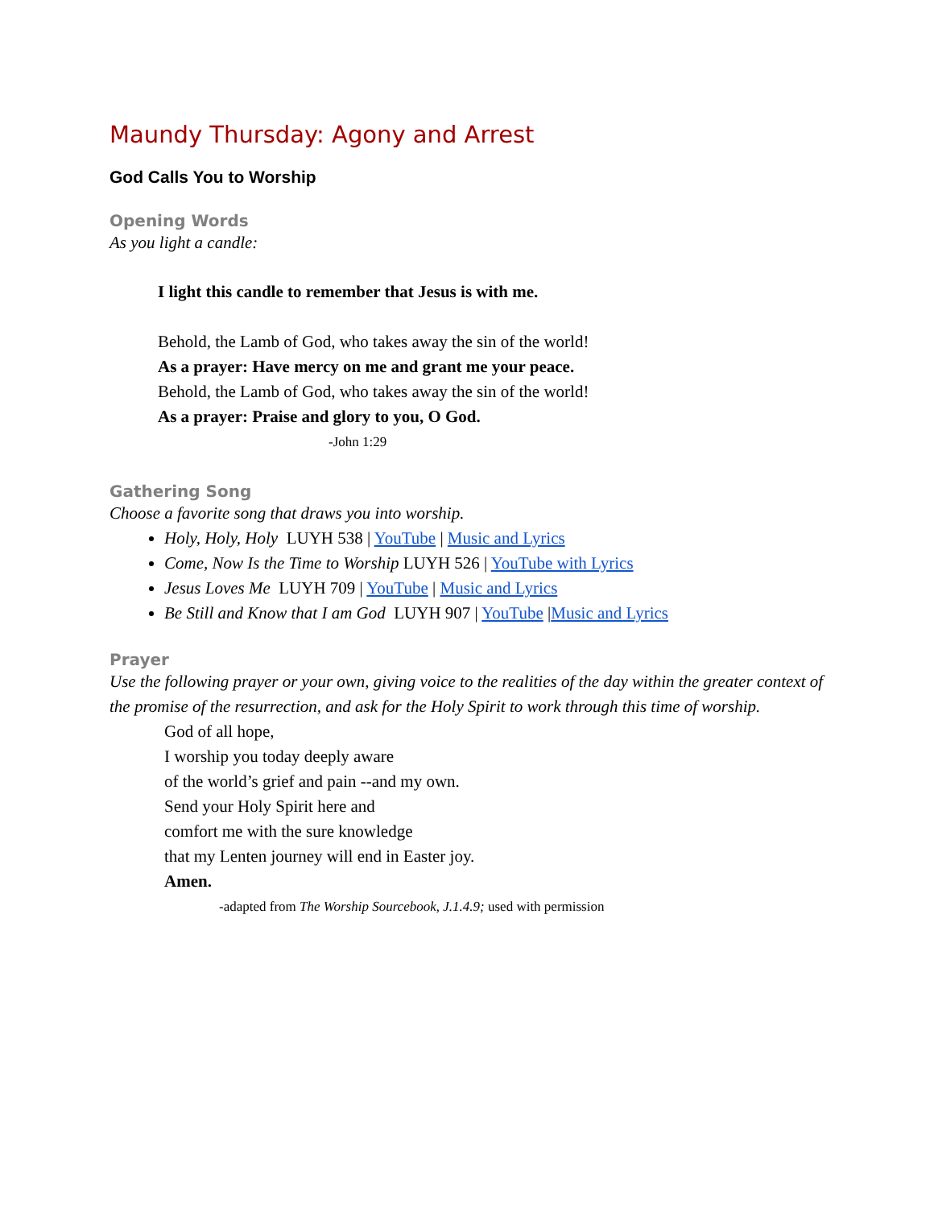Maundy Thursday: Agony and Arrest
God Calls You to Worship
Opening Words
As you light a candle:
I light this candle to remember that Jesus is with me.
Behold, the Lamb of God, who takes away the sin of the world!
As a prayer: Have mercy on me and grant me your peace.
Behold, the Lamb of God, who takes away the sin of the world!
As a prayer: Praise and glory to you, O God.
-John 1:29
Gathering Song
Choose a favorite song that draws you into worship.
Holy, Holy, Holy LUYH 538 | YouTube | Music and Lyrics
Come, Now Is the Time to Worship LUYH 526 | YouTube with Lyrics
Jesus Loves Me LUYH 709 | YouTube | Music and Lyrics
Be Still and Know that I am God LUYH 907 | YouTube |Music and Lyrics
Prayer
Use the following prayer or your own, giving voice to the realities of the day within the greater context of the promise of the resurrection, and ask for the Holy Spirit to work through this time of worship.
God of all hope,
I worship you today deeply aware
of the world’s grief and pain --and my own.
Send your Holy Spirit here and
comfort me with the sure knowledge
that my Lenten journey will end in Easter joy.
Amen.
-adapted from The Worship Sourcebook, J.1.4.9; used with permission